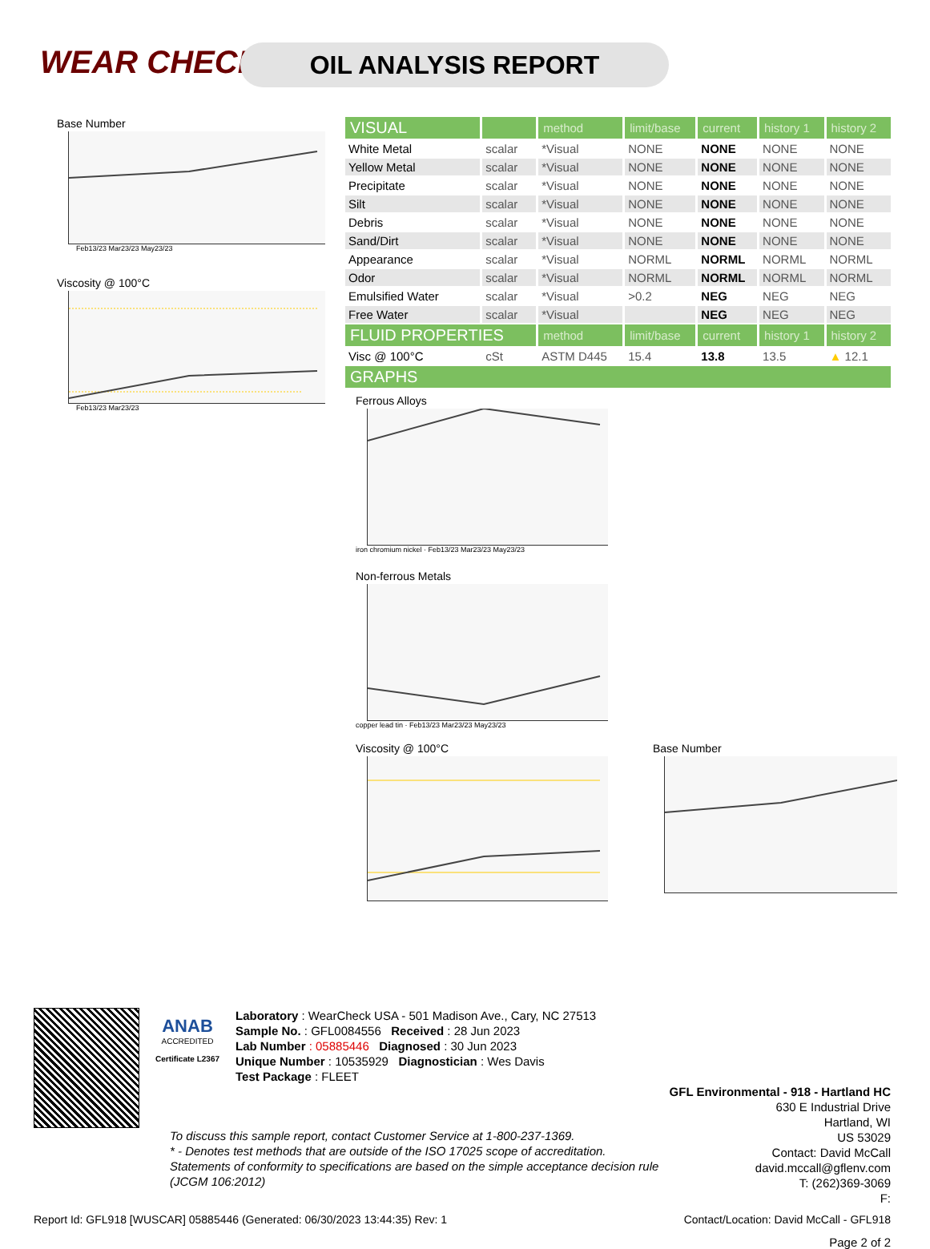WEAR CHECK OIL ANALYSIS REPORT
Base Number
Feb13/23 Mar23/23 May23/23
Viscosity @ 100°C
Feb13/23 Mar23/23
| VISUAL | | method | limit/base | current | history 1 | history 2 |
| --- | --- | --- | --- | --- | --- | --- |
| White Metal | scalar | *Visual | NONE | NONE | NONE | NONE |
| Yellow Metal | scalar | *Visual | NONE | NONE | NONE | NONE |
| Precipitate | scalar | *Visual | NONE | NONE | NONE | NONE |
| Silt | scalar | *Visual | NONE | NONE | NONE | NONE |
| Debris | scalar | *Visual | NONE | NONE | NONE | NONE |
| Sand/Dirt | scalar | *Visual | NONE | NONE | NONE | NONE |
| Appearance | scalar | *Visual | NORML | NORML | NORML | NORML |
| Odor | scalar | *Visual | NORML | NORML | NORML | NORML |
| Emulsified Water | scalar | *Visual | >0.2 | NEG | NEG | NEG |
| Free Water | scalar | *Visual | | NEG | NEG | NEG |
| FLUID PROPERTIES | | method | limit/base | current | history 1 | history 2 |
| Visc @ 100°C | cSt | ASTM D445 | 15.4 | 13.8 | 13.5 | ▲ 12.1 |
| GRAPHS | | | | | | |
Ferrous Alloys
iron chromium nickel · Feb13/23 Mar23/23 May23/23
Non-ferrous Metals
copper lead tin · Feb13/23 Mar23/23 May23/23
Viscosity @ 100°C Base Number
ANAB
ACCREDITED
Certificate L2367
Laboratory : WearCheck USA - 501 Madison Ave., Cary, NC 27513
Sample No. : GFL0084556 Received : 28 Jun 2023
Lab Number : 05885446 Diagnosed : 30 Jun 2023
Unique Number : 10535929 Diagnostician : Wes Davis
Test Package : FLEET
GFL Environmental - 918 - Hartland HC
630 E Industrial Drive
Hartland, WI
US 53029
Contact: David McCall
david.mccall@gflenv.com
T: (262)369-3069
F:
To discuss this sample report, contact Customer Service at 1-800-237-1369.
* - Denotes test methods that are outside of the ISO 17025 scope of accreditation.
Statements of conformity to specifications are based on the simple acceptance decision rule (JCGM 106:2012)
Report Id: GFL918 [WUSCAR] 05885446 (Generated: 06/30/2023 13:44:35) Rev: 1 Contact/Location: David McCall - GFL918
Page 2 of 2